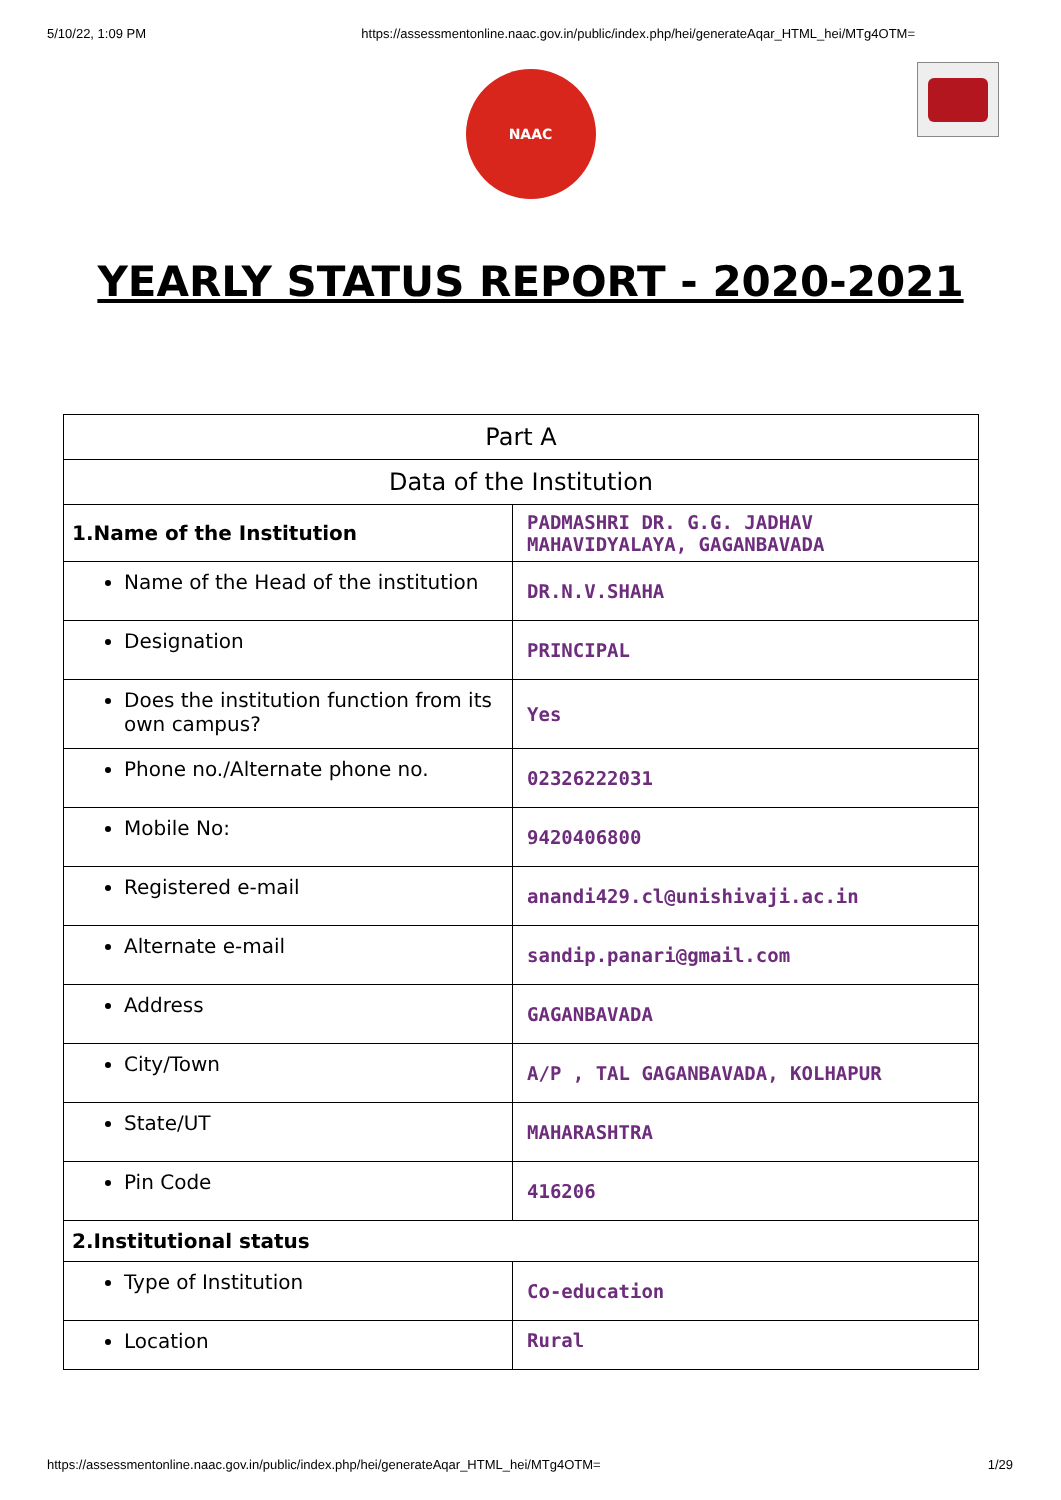5/10/22, 1:09 PM https://assessmentonline.naac.gov.in/public/index.php/hei/generateAqar_HTML_hei/MTg4OTM=
NAAC
YEARLY STATUS REPORT - 2020-2021
| Part A | |
| --- | --- |
| Data of the Institution | |
| 1.Name of the Institution | PADMASHRI DR. G.G. JADHAV MAHAVIDYALAYA, GAGANBAVADA |
| Name of the Head of the institution | DR.N.V.SHAHA |
| Designation | PRINCIPAL |
| Does the institution function from its own campus? | Yes |
| Phone no./Alternate phone no. | 02326222031 |
| Mobile No: | 9420406800 |
| Registered e-mail | anandi429.cl@unishivaji.ac.in |
| Alternate e-mail | sandip.panari@gmail.com |
| Address | GAGANBAVADA |
| City/Town | A/P , TAL GAGANBAVADA, KOLHAPUR |
| State/UT | MAHARASHTRA |
| Pin Code | 416206 |
| 2.Institutional status | |
| Type of Institution | Co-education |
| Location | Rural |
https://assessmentonline.naac.gov.in/public/index.php/hei/generateAqar_HTML_hei/MTg4OTM= 1/29